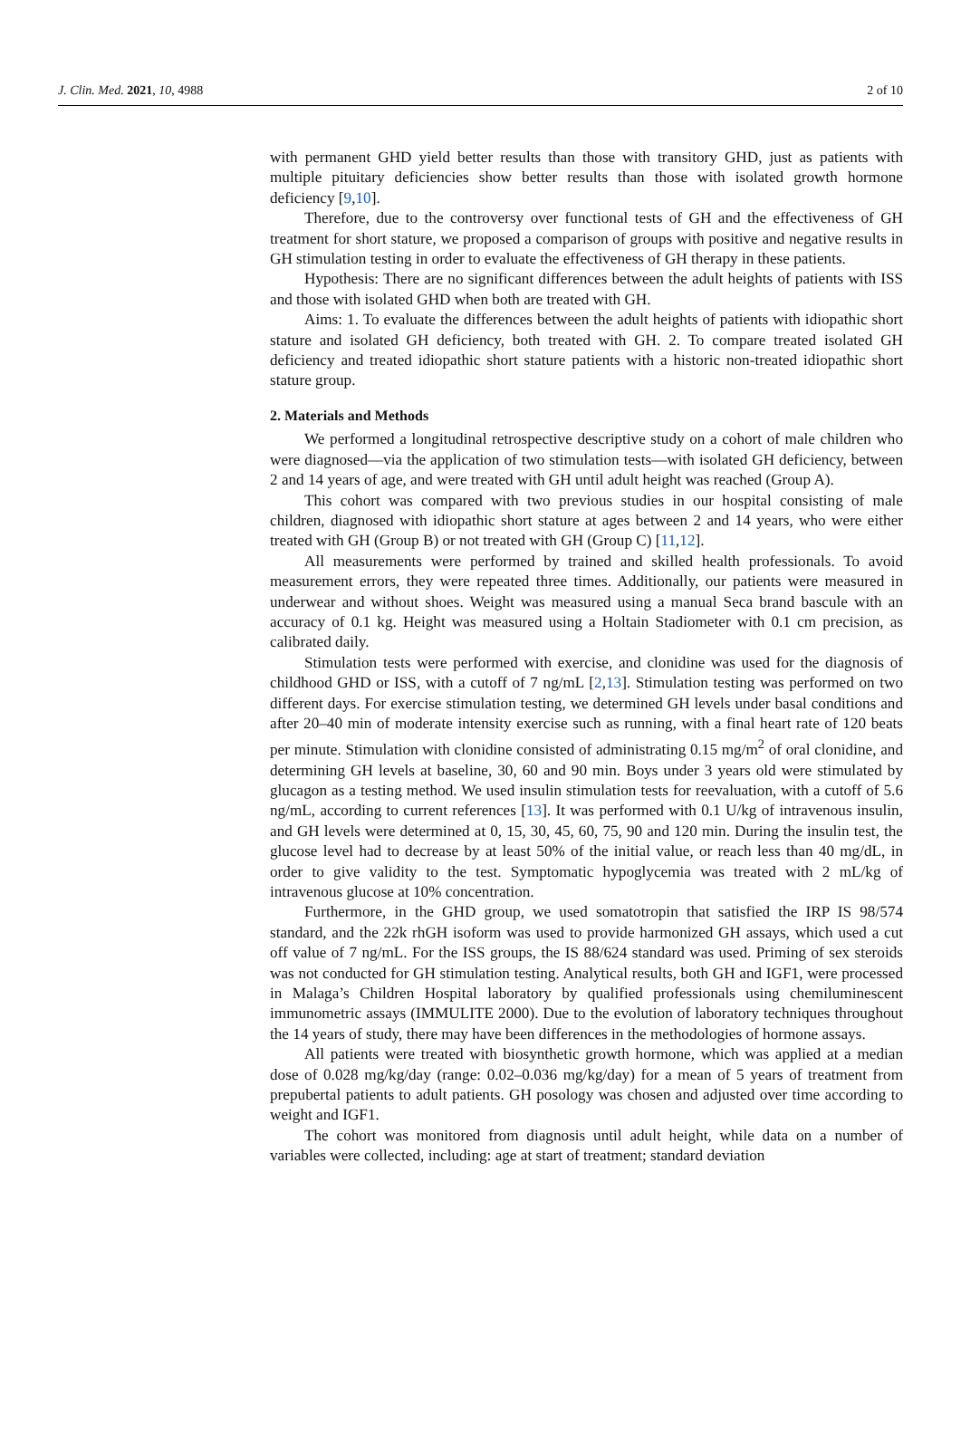J. Clin. Med. 2021, 10, 4988 2 of 10
with permanent GHD yield better results than those with transitory GHD, just as patients with multiple pituitary deficiencies show better results than those with isolated growth hormone deficiency [9,10].
Therefore, due to the controversy over functional tests of GH and the effectiveness of GH treatment for short stature, we proposed a comparison of groups with positive and negative results in GH stimulation testing in order to evaluate the effectiveness of GH therapy in these patients.
Hypothesis: There are no significant differences between the adult heights of patients with ISS and those with isolated GHD when both are treated with GH.
Aims: 1. To evaluate the differences between the adult heights of patients with idiopathic short stature and isolated GH deficiency, both treated with GH. 2. To compare treated isolated GH deficiency and treated idiopathic short stature patients with a historic non-treated idiopathic short stature group.
2. Materials and Methods
We performed a longitudinal retrospective descriptive study on a cohort of male children who were diagnosed—via the application of two stimulation tests—with isolated GH deficiency, between 2 and 14 years of age, and were treated with GH until adult height was reached (Group A).
This cohort was compared with two previous studies in our hospital consisting of male children, diagnosed with idiopathic short stature at ages between 2 and 14 years, who were either treated with GH (Group B) or not treated with GH (Group C) [11,12].
All measurements were performed by trained and skilled health professionals. To avoid measurement errors, they were repeated three times. Additionally, our patients were measured in underwear and without shoes. Weight was measured using a manual Seca brand bascule with an accuracy of 0.1 kg. Height was measured using a Holtain Stadiometer with 0.1 cm precision, as calibrated daily.
Stimulation tests were performed with exercise, and clonidine was used for the diagnosis of childhood GHD or ISS, with a cutoff of 7 ng/mL [2,13]. Stimulation testing was performed on two different days. For exercise stimulation testing, we determined GH levels under basal conditions and after 20–40 min of moderate intensity exercise such as running, with a final heart rate of 120 beats per minute. Stimulation with clonidine consisted of administrating 0.15 mg/m<sup>2</sup> of oral clonidine, and determining GH levels at baseline, 30, 60 and 90 min. Boys under 3 years old were stimulated by glucagon as a testing method. We used insulin stimulation tests for reevaluation, with a cutoff of 5.6 ng/mL, according to current references [13]. It was performed with 0.1 U/kg of intravenous insulin, and GH levels were determined at 0, 15, 30, 45, 60, 75, 90 and 120 min. During the insulin test, the glucose level had to decrease by at least 50% of the initial value, or reach less than 40 mg/dL, in order to give validity to the test. Symptomatic hypoglycemia was treated with 2 mL/kg of intravenous glucose at 10% concentration.
Furthermore, in the GHD group, we used somatotropin that satisfied the IRP IS 98/574 standard, and the 22k rhGH isoform was used to provide harmonized GH assays, which used a cut off value of 7 ng/mL. For the ISS groups, the IS 88/624 standard was used. Priming of sex steroids was not conducted for GH stimulation testing. Analytical results, both GH and IGF1, were processed in Malaga’s Children Hospital laboratory by qualified professionals using chemiluminescent immunometric assays (IMMULITE 2000). Due to the evolution of laboratory techniques throughout the 14 years of study, there may have been differences in the methodologies of hormone assays.
All patients were treated with biosynthetic growth hormone, which was applied at a median dose of 0.028 mg/kg/day (range: 0.02–0.036 mg/kg/day) for a mean of 5 years of treatment from prepubertal patients to adult patients. GH posology was chosen and adjusted over time according to weight and IGF1.
The cohort was monitored from diagnosis until adult height, while data on a number of variables were collected, including: age at start of treatment; standard deviation